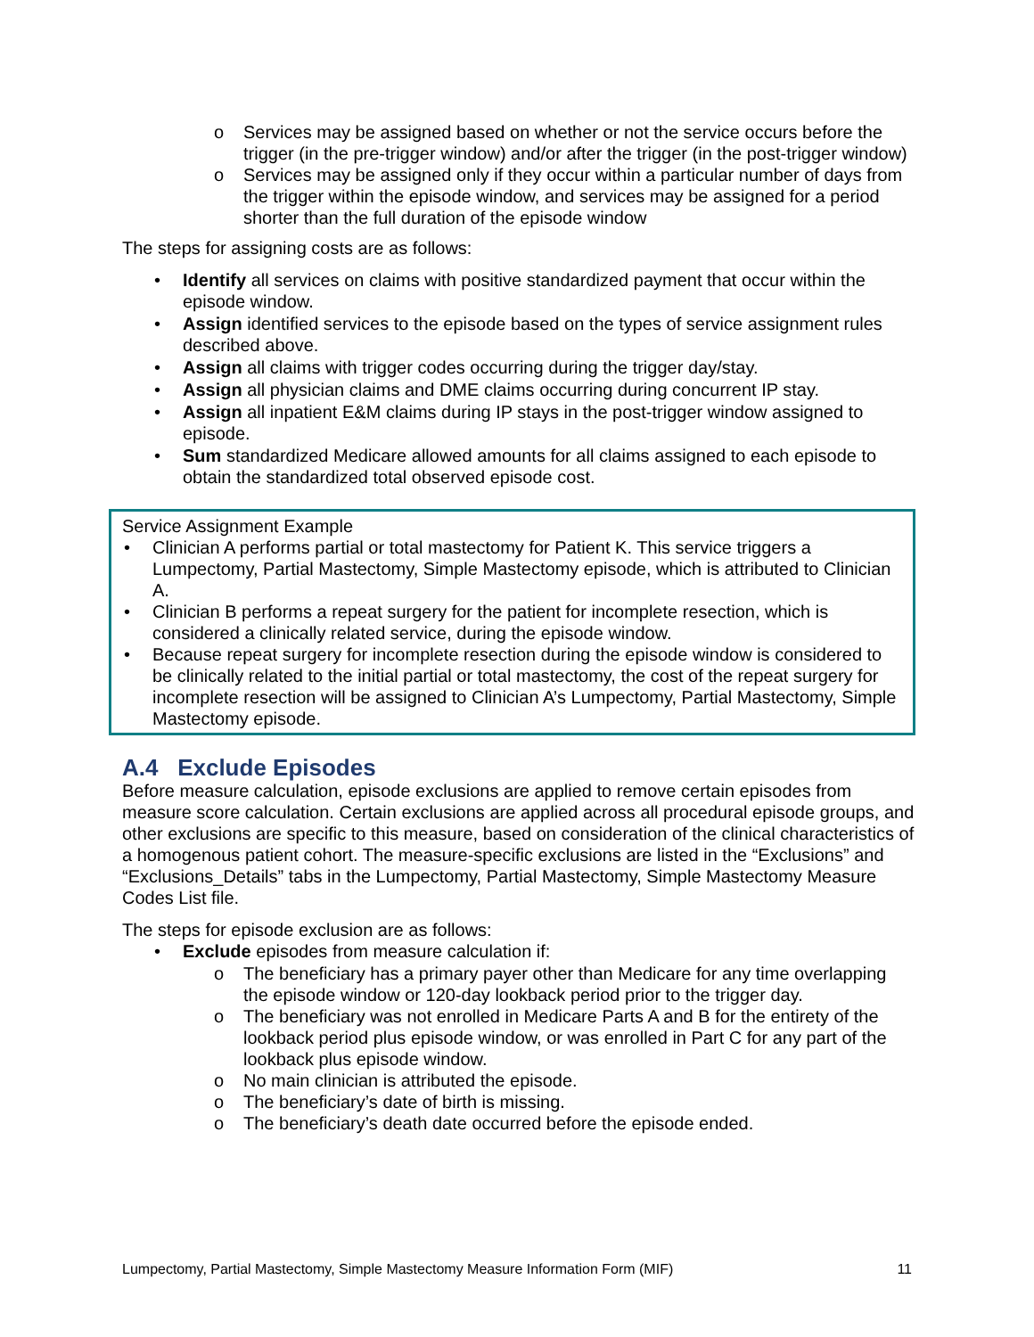o Services may be assigned based on whether or not the service occurs before the trigger (in the pre-trigger window) and/or after the trigger (in the post-trigger window)
o Services may be assigned only if they occur within a particular number of days from the trigger within the episode window, and services may be assigned for a period shorter than the full duration of the episode window
The steps for assigning costs are as follows:
• Identify all services on claims with positive standardized payment that occur within the episode window.
• Assign identified services to the episode based on the types of service assignment rules described above.
• Assign all claims with trigger codes occurring during the trigger day/stay.
• Assign all physician claims and DME claims occurring during concurrent IP stay.
• Assign all inpatient E&M claims during IP stays in the post-trigger window assigned to episode.
• Sum standardized Medicare allowed amounts for all claims assigned to each episode to obtain the standardized total observed episode cost.
Service Assignment Example
• Clinician A performs partial or total mastectomy for Patient K. This service triggers a Lumpectomy, Partial Mastectomy, Simple Mastectomy episode, which is attributed to Clinician A.
• Clinician B performs a repeat surgery for the patient for incomplete resection, which is considered a clinically related service, during the episode window.
• Because repeat surgery for incomplete resection during the episode window is considered to be clinically related to the initial partial or total mastectomy, the cost of the repeat surgery for incomplete resection will be assigned to Clinician A’s Lumpectomy, Partial Mastectomy, Simple Mastectomy episode.
A.4 Exclude Episodes
Before measure calculation, episode exclusions are applied to remove certain episodes from measure score calculation. Certain exclusions are applied across all procedural episode groups, and other exclusions are specific to this measure, based on consideration of the clinical characteristics of a homogenous patient cohort. The measure-specific exclusions are listed in the “Exclusions” and “Exclusions_Details” tabs in the Lumpectomy, Partial Mastectomy, Simple Mastectomy Measure Codes List file.
The steps for episode exclusion are as follows:
• Exclude episodes from measure calculation if:
o The beneficiary has a primary payer other than Medicare for any time overlapping the episode window or 120-day lookback period prior to the trigger day.
o The beneficiary was not enrolled in Medicare Parts A and B for the entirety of the lookback period plus episode window, or was enrolled in Part C for any part of the lookback plus episode window.
o No main clinician is attributed the episode.
o The beneficiary’s date of birth is missing.
o The beneficiary’s death date occurred before the episode ended.
Lumpectomy, Partial Mastectomy, Simple Mastectomy Measure Information Form (MIF) 11